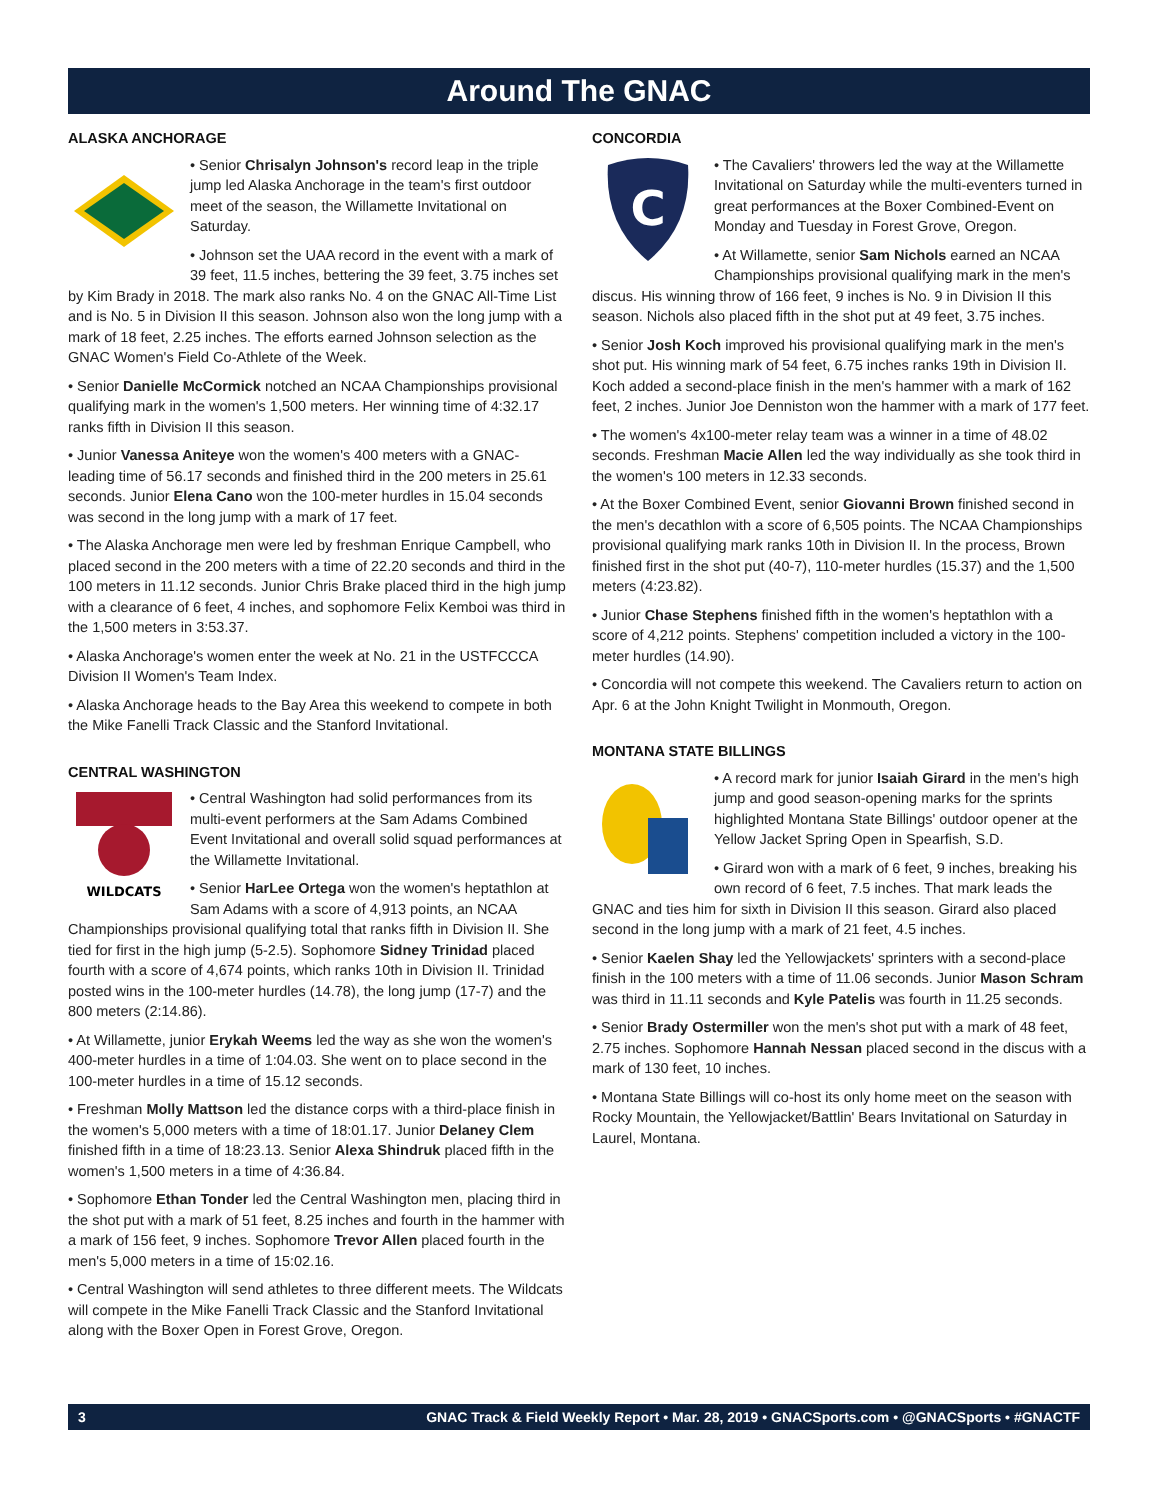Around The GNAC
ALASKA ANCHORAGE
• Senior Chrisalyn Johnson's record leap in the triple jump led Alaska Anchorage in the team's first outdoor meet of the season, the Willamette Invitational on Saturday.
• Johnson set the UAA record in the event with a mark of 39 feet, 11.5 inches, bettering the 39 feet, 3.75 inches set by Kim Brady in 2018. The mark also ranks No. 4 on the GNAC All-Time List and is No. 5 in Division II this season. Johnson also won the long jump with a mark of 18 feet, 2.25 inches. The efforts earned Johnson selection as the GNAC Women's Field Co-Athlete of the Week.
• Senior Danielle McCormick notched an NCAA Championships provisional qualifying mark in the women's 1,500 meters. Her winning time of 4:32.17 ranks fifth in Division II this season.
• Junior Vanessa Aniteye won the women's 400 meters with a GNAC-leading time of 56.17 seconds and finished third in the 200 meters in 25.61 seconds. Junior Elena Cano won the 100-meter hurdles in 15.04 seconds was second in the long jump with a mark of 17 feet.
• The Alaska Anchorage men were led by freshman Enrique Campbell, who placed second in the 200 meters with a time of 22.20 seconds and third in the 100 meters in 11.12 seconds. Junior Chris Brake placed third in the high jump with a clearance of 6 feet, 4 inches, and sophomore Felix Kemboi was third in the 1,500 meters in 3:53.37.
• Alaska Anchorage's women enter the week at No. 21 in the USTFCCCA Division II Women's Team Index.
• Alaska Anchorage heads to the Bay Area this weekend to compete in both the Mike Fanelli Track Classic and the Stanford Invitational.
CENTRAL WASHINGTON
WILDCATS
• Central Washington had solid performances from its multi-event performers at the Sam Adams Combined Event Invitational and overall solid squad performances at the Willamette Invitational.
• Senior HarLee Ortega won the women's heptathlon at Sam Adams with a score of 4,913 points, an NCAA Championships provisional qualifying total that ranks fifth in Division II. She tied for first in the high jump (5-2.5). Sophomore Sidney Trinidad placed fourth with a score of 4,674 points, which ranks 10th in Division II. Trinidad posted wins in the 100-meter hurdles (14.78), the long jump (17-7) and the 800 meters (2:14.86).
• At Willamette, junior Erykah Weems led the way as she won the women's 400-meter hurdles in a time of 1:04.03. She went on to place second in the 100-meter hurdles in a time of 15.12 seconds.
• Freshman Molly Mattson led the distance corps with a third-place finish in the women's 5,000 meters with a time of 18:01.17. Junior Delaney Clem finished fifth in a time of 18:23.13. Senior Alexa Shindruk placed fifth in the women's 1,500 meters in a time of 4:36.84.
• Sophomore Ethan Tonder led the Central Washington men, placing third in the shot put with a mark of 51 feet, 8.25 inches and fourth in the hammer with a mark of 156 feet, 9 inches. Sophomore Trevor Allen placed fourth in the men's 5,000 meters in a time of 15:02.16.
• Central Washington will send athletes to three different meets. The Wildcats will compete in the Mike Fanelli Track Classic and the Stanford Invitational along with the Boxer Open in Forest Grove, Oregon.
CONCORDIA
C
• The Cavaliers' throwers led the way at the Willamette Invitational on Saturday while the multi-eventers turned in great performances at the Boxer Combined-Event on Monday and Tuesday in Forest Grove, Oregon.
• At Willamette, senior Sam Nichols earned an NCAA Championships provisional qualifying mark in the men's discus. His winning throw of 166 feet, 9 inches is No. 9 in Division II this season. Nichols also placed fifth in the shot put at 49 feet, 3.75 inches.
• Senior Josh Koch improved his provisional qualifying mark in the men's shot put. His winning mark of 54 feet, 6.75 inches ranks 19th in Division II. Koch added a second-place finish in the men's hammer with a mark of 162 feet, 2 inches. Junior Joe Denniston won the hammer with a mark of 177 feet.
• The women's 4x100-meter relay team was a winner in a time of 48.02 seconds. Freshman Macie Allen led the way individually as she took third in the women's 100 meters in 12.33 seconds.
• At the Boxer Combined Event, senior Giovanni Brown finished second in the men's decathlon with a score of 6,505 points. The NCAA Championships provisional qualifying mark ranks 10th in Division II. In the process, Brown finished first in the shot put (40-7), 110-meter hurdles (15.37) and the 1,500 meters (4:23.82).
• Junior Chase Stephens finished fifth in the women's heptathlon with a score of 4,212 points. Stephens' competition included a victory in the 100-meter hurdles (14.90).
• Concordia will not compete this weekend. The Cavaliers return to action on Apr. 6 at the John Knight Twilight in Monmouth, Oregon.
MONTANA STATE BILLINGS
• A record mark for junior Isaiah Girard in the men's high jump and good season-opening marks for the sprints highlighted Montana State Billings' outdoor opener at the Yellow Jacket Spring Open in Spearfish, S.D.
• Girard won with a mark of 6 feet, 9 inches, breaking his own record of 6 feet, 7.5 inches. That mark leads the GNAC and ties him for sixth in Division II this season. Girard also placed second in the long jump with a mark of 21 feet, 4.5 inches.
• Senior Kaelen Shay led the Yellowjackets' sprinters with a second-place finish in the 100 meters with a time of 11.06 seconds. Junior Mason Schram was third in 11.11 seconds and Kyle Patelis was fourth in 11.25 seconds.
• Senior Brady Ostermiller won the men's shot put with a mark of 48 feet, 2.75 inches. Sophomore Hannah Nessan placed second in the discus with a mark of 130 feet, 10 inches.
• Montana State Billings will co-host its only home meet on the season with Rocky Mountain, the Yellowjacket/Battlin' Bears Invitational on Saturday in Laurel, Montana.
3 GNAC Track & Field Weekly Report • Mar. 28, 2019 • GNACSports.com • @GNACSports • #GNACTF